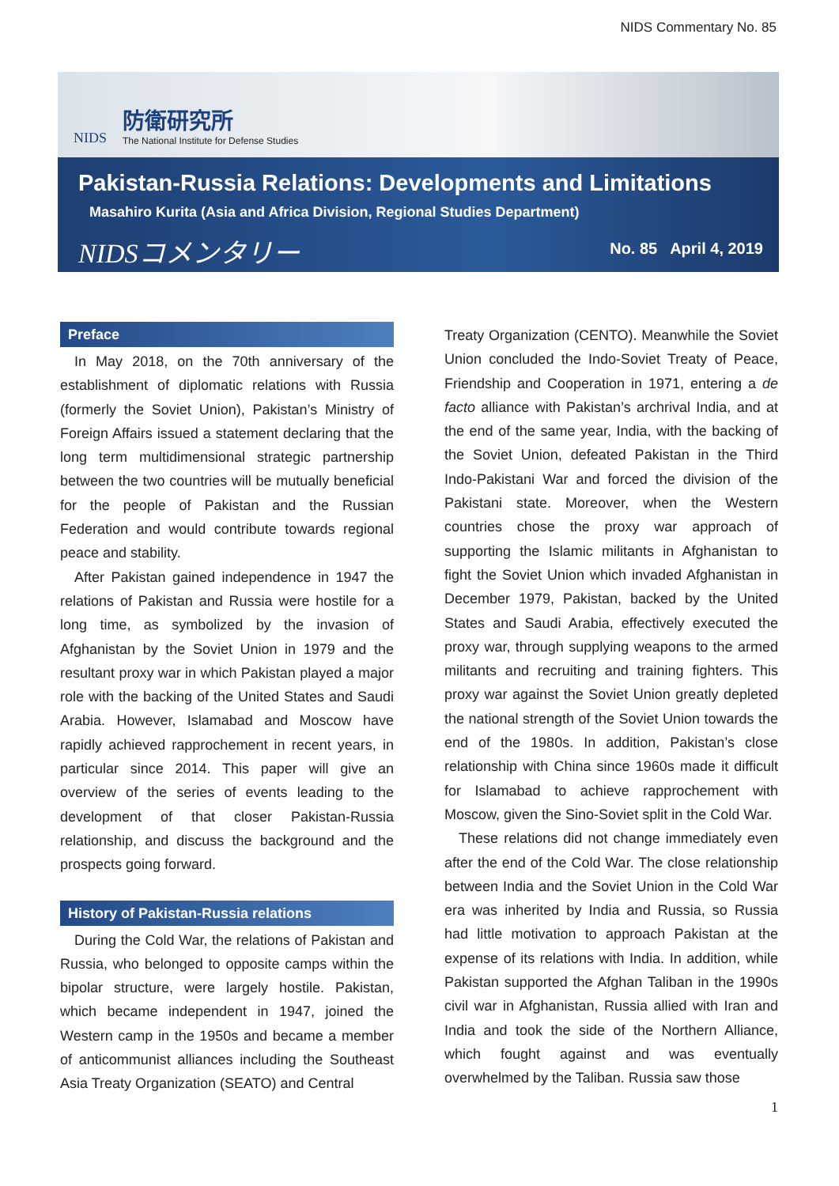NIDS Commentary No. 85
NIDS
防衛研究所
The National Institute for Defense Studies
Pakistan-Russia Relations: Developments and Limitations
Masahiro Kurita (Asia and Africa Division, Regional Studies Department)
NIDSコメンタリー
No. 85 April 4, 2019
Preface
In May 2018, on the 70th anniversary of the establishment of diplomatic relations with Russia (formerly the Soviet Union), Pakistan’s Ministry of Foreign Affairs issued a statement declaring that the long term multidimensional strategic partnership between the two countries will be mutually beneficial for the people of Pakistan and the Russian Federation and would contribute towards regional peace and stability.
After Pakistan gained independence in 1947 the relations of Pakistan and Russia were hostile for a long time, as symbolized by the invasion of Afghanistan by the Soviet Union in 1979 and the resultant proxy war in which Pakistan played a major role with the backing of the United States and Saudi Arabia. However, Islamabad and Moscow have rapidly achieved rapprochement in recent years, in particular since 2014. This paper will give an overview of the series of events leading to the development of that closer Pakistan-Russia relationship, and discuss the background and the prospects going forward.
History of Pakistan-Russia relations
During the Cold War, the relations of Pakistan and Russia, who belonged to opposite camps within the bipolar structure, were largely hostile. Pakistan, which became independent in 1947, joined the Western camp in the 1950s and became a member of anticommunist alliances including the Southeast Asia Treaty Organization (SEATO) and Central
Treaty Organization (CENTO). Meanwhile the Soviet Union concluded the Indo-Soviet Treaty of Peace, Friendship and Cooperation in 1971, entering a de facto alliance with Pakistan’s archrival India, and at the end of the same year, India, with the backing of the Soviet Union, defeated Pakistan in the Third Indo-Pakistani War and forced the division of the Pakistani state. Moreover, when the Western countries chose the proxy war approach of supporting the Islamic militants in Afghanistan to fight the Soviet Union which invaded Afghanistan in December 1979, Pakistan, backed by the United States and Saudi Arabia, effectively executed the proxy war, through supplying weapons to the armed militants and recruiting and training fighters. This proxy war against the Soviet Union greatly depleted the national strength of the Soviet Union towards the end of the 1980s. In addition, Pakistan’s close relationship with China since 1960s made it difficult for Islamabad to achieve rapprochement with Moscow, given the Sino-Soviet split in the Cold War.
These relations did not change immediately even after the end of the Cold War. The close relationship between India and the Soviet Union in the Cold War era was inherited by India and Russia, so Russia had little motivation to approach Pakistan at the expense of its relations with India. In addition, while Pakistan supported the Afghan Taliban in the 1990s civil war in Afghanistan, Russia allied with Iran and India and took the side of the Northern Alliance, which fought against and was eventually overwhelmed by the Taliban. Russia saw those
1